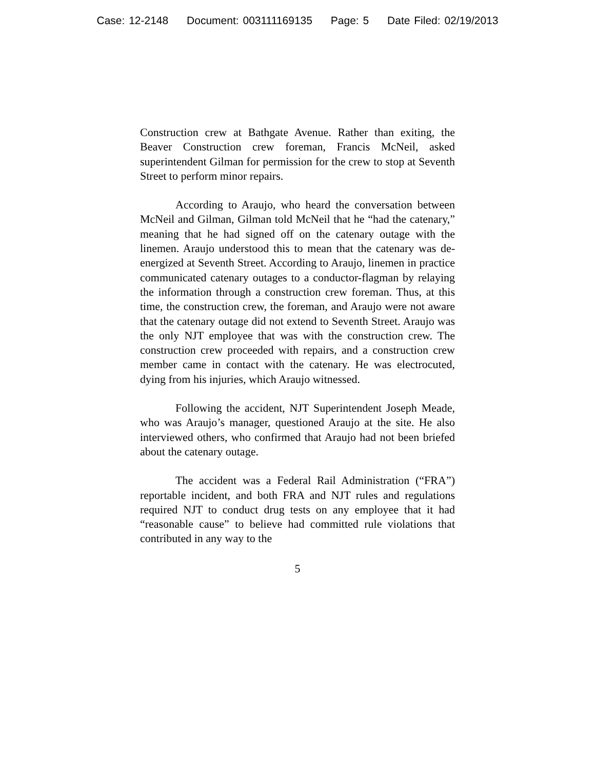Case: 12-2148 Document: 003111169135 Page: 5 Date Filed: 02/19/2013
Construction crew at Bathgate Avenue. Rather than exiting, the Beaver Construction crew foreman, Francis McNeil, asked superintendent Gilman for permission for the crew to stop at Seventh Street to perform minor repairs.
According to Araujo, who heard the conversation between McNeil and Gilman, Gilman told McNeil that he “had the catenary,” meaning that he had signed off on the catenary outage with the linemen. Araujo understood this to mean that the catenary was de-energized at Seventh Street. According to Araujo, linemen in practice communicated catenary outages to a conductor-flagman by relaying the information through a construction crew foreman. Thus, at this time, the construction crew, the foreman, and Araujo were not aware that the catenary outage did not extend to Seventh Street. Araujo was the only NJT employee that was with the construction crew. The construction crew proceeded with repairs, and a construction crew member came in contact with the catenary. He was electrocuted, dying from his injuries, which Araujo witnessed.
Following the accident, NJT Superintendent Joseph Meade, who was Araujo’s manager, questioned Araujo at the site. He also interviewed others, who confirmed that Araujo had not been briefed about the catenary outage.
The accident was a Federal Rail Administration (“FRA”) reportable incident, and both FRA and NJT rules and regulations required NJT to conduct drug tests on any employee that it had “reasonable cause” to believe had committed rule violations that contributed in any way to the
5